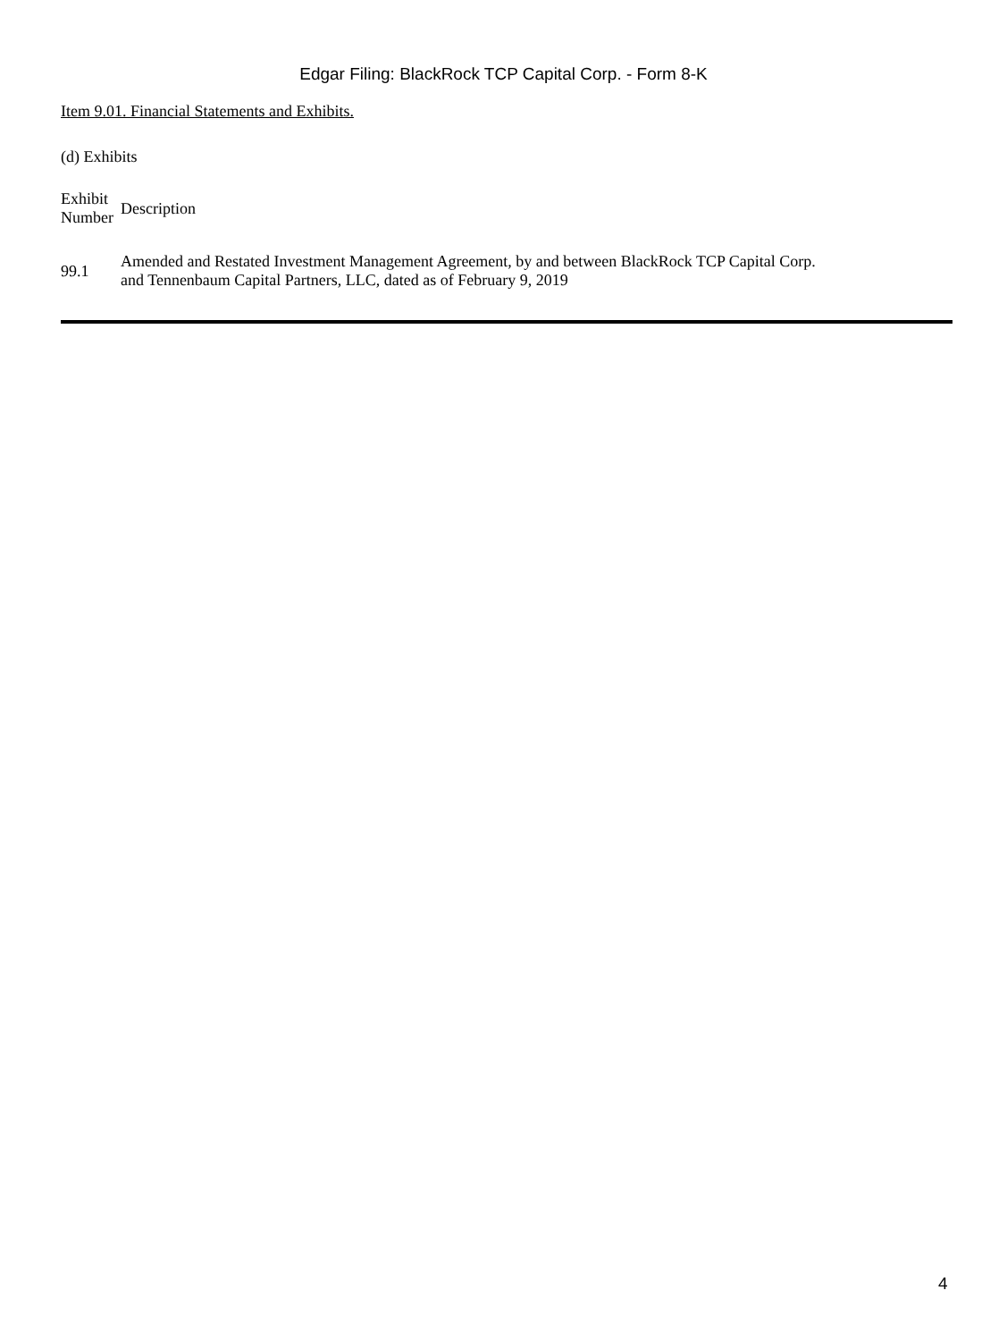Edgar Filing: BlackRock TCP Capital Corp. - Form 8-K
Item 9.01. Financial Statements and Exhibits.
(d) Exhibits
| Exhibit Number | Description |
| --- | --- |
| 99.1 | Amended and Restated Investment Management Agreement, by and between BlackRock TCP Capital Corp. and Tennenbaum Capital Partners, LLC, dated as of February 9, 2019 |
4